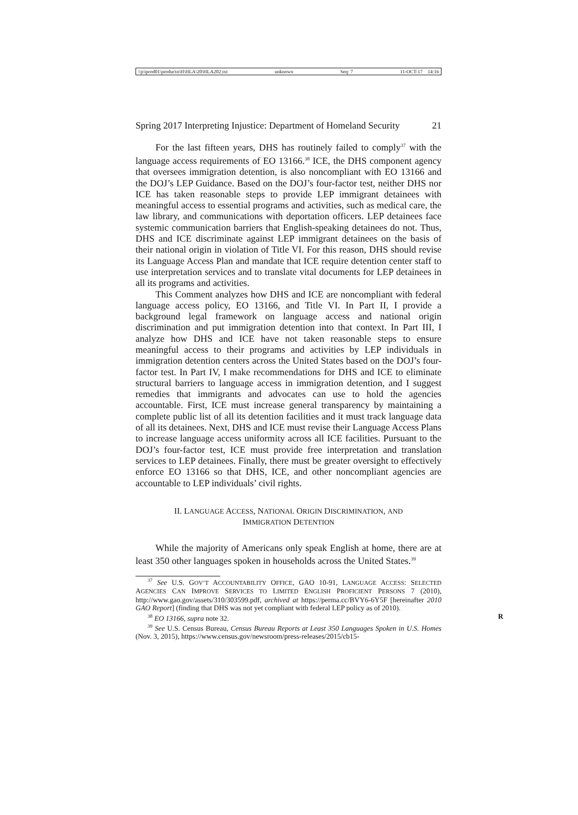\\jciprod01\productn\H\HLA\20\HLA202.txt unknown Seq: 7 11-OCT-17 14:16
Spring 2017 Interpreting Injustice: Department of Homeland Security 21
For the last fifteen years, DHS has routinely failed to comply<sup>37</sup> with the language access requirements of EO 13166.<sup>38</sup> ICE, the DHS component agency that oversees immigration detention, is also noncompliant with EO 13166 and the DOJ’s LEP Guidance. Based on the DOJ’s four-factor test, neither DHS nor ICE has taken reasonable steps to provide LEP immigrant detainees with meaningful access to essential programs and activities, such as medical care, the law library, and communications with deportation officers. LEP detainees face systemic communication barriers that English-speaking detainees do not. Thus, DHS and ICE discriminate against LEP immigrant detainees on the basis of their national origin in violation of Title VI. For this reason, DHS should revise its Language Access Plan and mandate that ICE require detention center staff to use interpretation services and to translate vital documents for LEP detainees in all its programs and activities.
This Comment analyzes how DHS and ICE are noncompliant with federal language access policy, EO 13166, and Title VI. In Part II, I provide a background legal framework on language access and national origin discrimination and put immigration detention into that context. In Part III, I analyze how DHS and ICE have not taken reasonable steps to ensure meaningful access to their programs and activities by LEP individuals in immigration detention centers across the United States based on the DOJ’s four-factor test. In Part IV, I make recommendations for DHS and ICE to eliminate structural barriers to language access in immigration detention, and I suggest remedies that immigrants and advocates can use to hold the agencies accountable. First, ICE must increase general transparency by maintaining a complete public list of all its detention facilities and it must track language data of all its detainees. Next, DHS and ICE must revise their Language Access Plans to increase language access uniformity across all ICE facilities. Pursuant to the DOJ’s four-factor test, ICE must provide free interpretation and translation services to LEP detainees. Finally, there must be greater oversight to effectively enforce EO 13166 so that DHS, ICE, and other noncompliant agencies are accountable to LEP individuals’ civil rights.
II. LANGUAGE ACCESS, NATIONAL ORIGIN DISCRIMINATION, AND
IMMIGRATION DETENTION
While the majority of Americans only speak English at home, there are at least 350 other languages spoken in households across the United States.<sup>39</sup>
<sup>37</sup> See U.S. GOV’T ACCOUNTABILITY OFFICE, GAO 10-91, LANGUAGE ACCESS: SELECTED AGENCIES CAN IMPROVE SERVICES TO LIMITED ENGLISH PROFICIENT PERSONS 7 (2010), http://www.gao.gov/assets/310/303599.pdf, archived at https://perma.cc/BVY6-6Y5F [hereinafter 2010 GAO Report] (finding that DHS was not yet compliant with federal LEP policy as of 2010).
<sup>38</sup> EO 13166, supra note 32. R
<sup>39</sup> See U.S. Census Bureau, Census Bureau Reports at Least 350 Languages Spoken in U.S. Homes (Nov. 3, 2015), https://www.census.gov/newsroom/press-releases/2015/cb15-